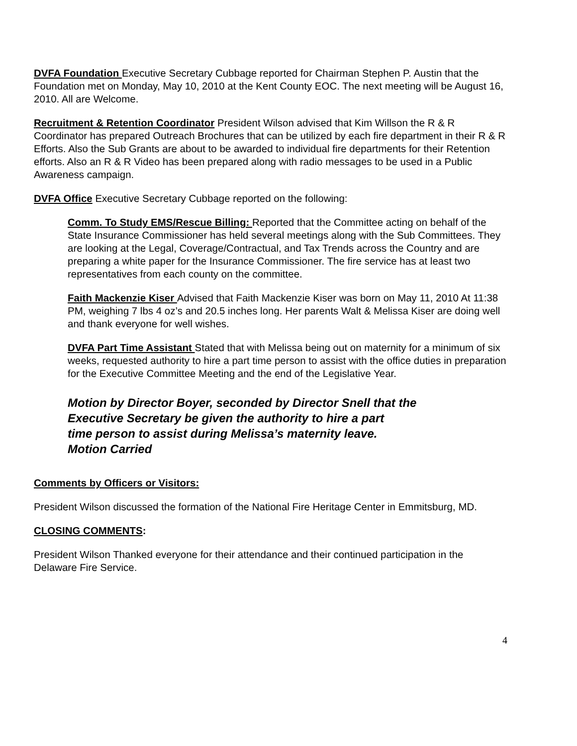DVFA Foundation Executive Secretary Cubbage reported for Chairman Stephen P. Austin that the Foundation met on Monday, May 10, 2010 at the Kent County EOC. The next meeting will be August 16, 2010. All are Welcome.
Recruitment & Retention Coordinator President Wilson advised that Kim Willson the R & R Coordinator has prepared Outreach Brochures that can be utilized by each fire department in their R & R Efforts. Also the Sub Grants are about to be awarded to individual fire departments for their Retention efforts. Also an R & R Video has been prepared along with radio messages to be used in a Public Awareness campaign.
DVFA Office Executive Secretary Cubbage reported on the following:
Comm. To Study EMS/Rescue Billing: Reported that the Committee acting on behalf of the State Insurance Commissioner has held several meetings along with the Sub Committees. They are looking at the Legal, Coverage/Contractual, and Tax Trends across the Country and are preparing a white paper for the Insurance Commissioner. The fire service has at least two representatives from each county on the committee.
Faith Mackenzie Kiser Advised that Faith Mackenzie Kiser was born on May 11, 2010 At 11:38 PM, weighing 7 lbs 4 oz’s and 20.5 inches long. Her parents Walt & Melissa Kiser are doing well and thank everyone for well wishes.
DVFA Part Time Assistant Stated that with Melissa being out on maternity for a minimum of six weeks, requested authority to hire a part time person to assist with the office duties in preparation for the Executive Committee Meeting and the end of the Legislative Year.
Motion by Director Boyer, seconded by Director Snell that the
Executive Secretary be given the authority to hire a part
time person to assist during Melissa’s maternity leave.
Motion Carried
Comments by Officers or Visitors:
President Wilson discussed the formation of the National Fire Heritage Center in Emmitsburg, MD.
CLOSING COMMENTS:
President Wilson Thanked everyone for their attendance and their continued participation in the Delaware Fire Service.
4